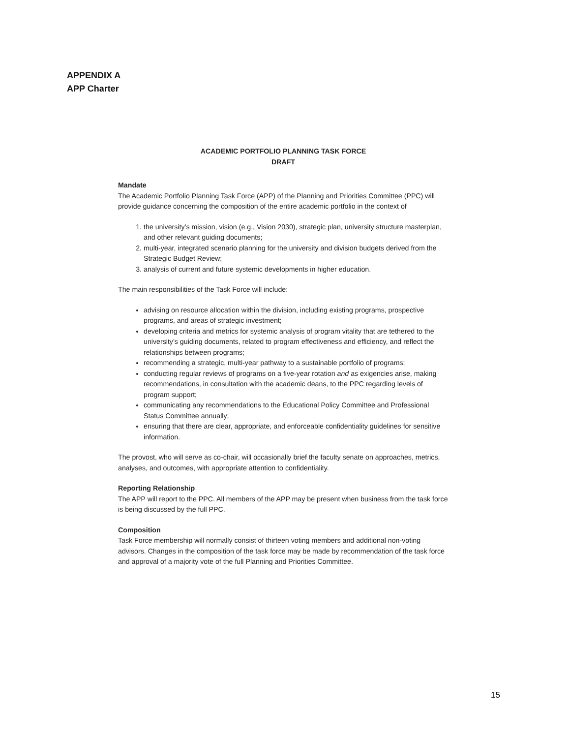APPENDIX A
APP Charter
ACADEMIC PORTFOLIO PLANNING TASK FORCE
DRAFT
Mandate
The Academic Portfolio Planning Task Force (APP) of the Planning and Priorities Committee (PPC) will provide guidance concerning the composition of the entire academic portfolio in the context of
1. the university’s mission, vision (e.g., Vision 2030), strategic plan, university structure masterplan, and other relevant guiding documents;
2. multi-year, integrated scenario planning for the university and division budgets derived from the Strategic Budget Review;
3. analysis of current and future systemic developments in higher education.
The main responsibilities of the Task Force will include:
advising on resource allocation within the division, including existing programs, prospective programs, and areas of strategic investment;
developing criteria and metrics for systemic analysis of program vitality that are tethered to the university’s guiding documents, related to program effectiveness and efficiency, and reflect the relationships between programs;
recommending a strategic, multi-year pathway to a sustainable portfolio of programs;
conducting regular reviews of programs on a five-year rotation and as exigencies arise, making recommendations, in consultation with the academic deans, to the PPC regarding levels of program support;
communicating any recommendations to the Educational Policy Committee and Professional Status Committee annually;
ensuring that there are clear, appropriate, and enforceable confidentiality guidelines for sensitive information.
The provost, who will serve as co-chair, will occasionally brief the faculty senate on approaches, metrics, analyses, and outcomes, with appropriate attention to confidentiality.
Reporting Relationship
The APP will report to the PPC. All members of the APP may be present when business from the task force is being discussed by the full PPC.
Composition
Task Force membership will normally consist of thirteen voting members and additional non-voting advisors. Changes in the composition of the task force may be made by recommendation of the task force and approval of a majority vote of the full Planning and Priorities Committee.
15